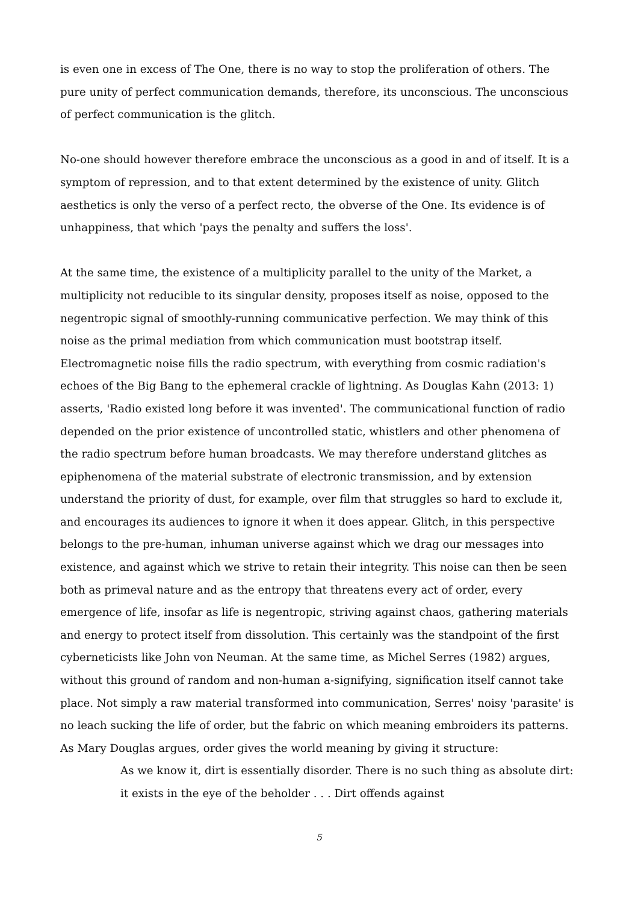is even one in excess of The One, there is no way to stop the proliferation of others. The pure unity of perfect communication demands, therefore, its unconscious. The unconscious of perfect communication is the glitch.
No-one should however therefore embrace the unconscious as a good in and of itself. It is a symptom of repression, and to that extent determined by the existence of unity. Glitch aesthetics is only the verso of a perfect recto, the obverse of the One. Its evidence is of unhappiness, that which 'pays the penalty and suffers the loss'.
At the same time, the existence of a multiplicity parallel to the unity of the Market, a multiplicity not reducible to its singular density, proposes itself as noise, opposed to the negentropic signal of smoothly-running communicative perfection. We may think of this noise as the primal mediation from which communication must bootstrap itself. Electromagnetic noise fills the radio spectrum, with everything from cosmic radiation's echoes of the Big Bang to the ephemeral crackle of lightning. As Douglas Kahn (2013: 1) asserts, 'Radio existed long before it was invented'. The communicational function of radio depended on the prior existence of uncontrolled static, whistlers and other phenomena of the radio spectrum before human broadcasts. We may therefore understand glitches as epiphenomena of the material substrate of electronic transmission, and by extension understand the priority of dust, for example, over film that struggles so hard to exclude it, and encourages its audiences to ignore it when it does appear. Glitch, in this perspective belongs to the pre-human, inhuman universe against which we drag our messages into existence, and against which we strive to retain their integrity. This noise can then be seen both as primeval nature and as the entropy that threatens every act of order, every emergence of life, insofar as life is negentropic, striving against chaos, gathering materials and energy to protect itself from dissolution. This certainly was the standpoint of the first cyberneticists like John von Neuman. At the same time, as Michel Serres (1982) argues, without this ground of random and non-human a-signifying, signification itself cannot take place. Not simply a raw material transformed into communication, Serres' noisy 'parasite' is no leach sucking the life of order, but the fabric on which meaning embroiders its patterns. As Mary Douglas argues, order gives the world meaning by giving it structure:
As we know it, dirt is essentially disorder. There is no such thing as absolute dirt: it exists in the eye of the beholder . . . Dirt offends against
5